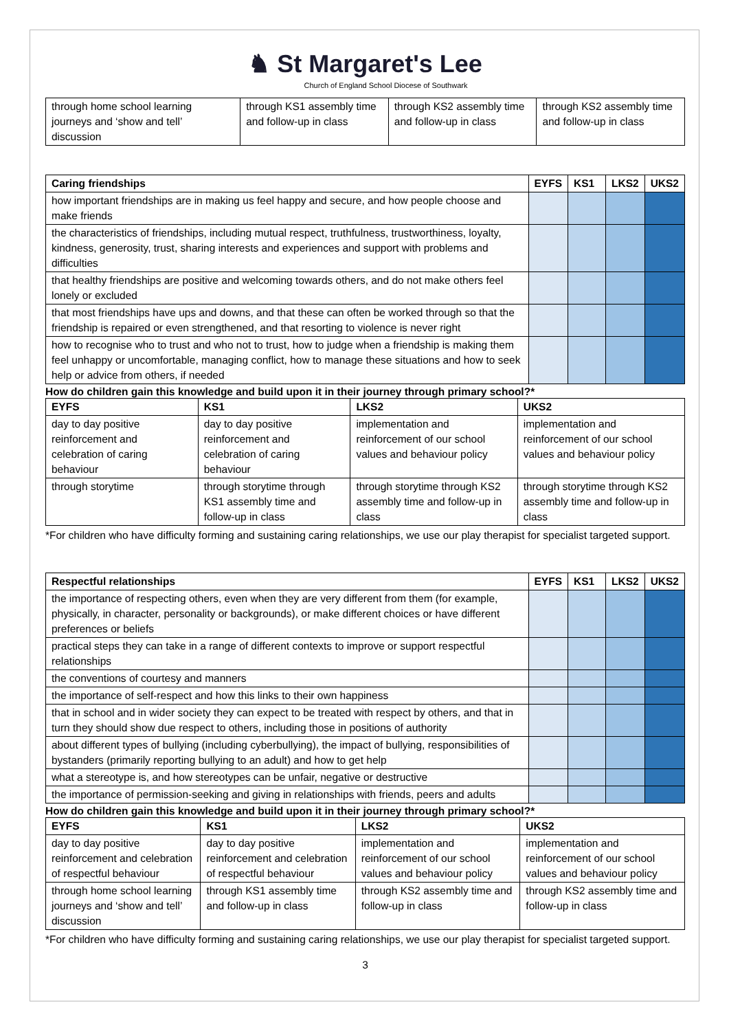♞ St Margaret's Lee
Church of England School Diocese of Southwark
| through home school learning journeys and ‘show and tell’ discussion | through KS1 assembly time and follow-up in class | through KS2 assembly time and follow-up in class | through KS2 assembly time and follow-up in class |
| Caring friendships | EYFS | KS1 | LKS2 | UKS2 |
| --- | --- | --- | --- | --- |
| how important friendships are in making us feel happy and secure, and how people choose and make friends | | | | |
| the characteristics of friendships, including mutual respect, truthfulness, trustworthiness, loyalty, kindness, generosity, trust, sharing interests and experiences and support with problems and difficulties | | | | |
| that healthy friendships are positive and welcoming towards others, and do not make others feel lonely or excluded | | | | |
| that most friendships have ups and downs, and that these can often be worked through so that the friendship is repaired or even strengthened, and that resorting to violence is never right | | | | |
| how to recognise who to trust and who not to trust, how to judge when a friendship is making them feel unhappy or uncomfortable, managing conflict, how to manage these situations and how to seek help or advice from others, if needed | | | | |
How do children gain this knowledge and build upon it in their journey through primary school?*
| EYFS | KS1 | LKS2 | UKS2 |
| --- | --- | --- | --- |
| day to day positive reinforcement and celebration of caring behaviour | day to day positive reinforcement and celebration of caring behaviour | implementation and reinforcement of our school values and behaviour policy | implementation and reinforcement of our school values and behaviour policy |
| through storytime | through storytime through KS1 assembly time and follow-up in class | through storytime through KS2 assembly time and follow-up in class | through storytime through KS2 assembly time and follow-up in class |
*For children who have difficulty forming and sustaining caring relationships, we use our play therapist for specialist targeted support.
| Respectful relationships | EYFS | KS1 | LKS2 | UKS2 |
| --- | --- | --- | --- | --- |
| the importance of respecting others, even when they are very different from them (for example, physically, in character, personality or backgrounds), or make different choices or have different preferences or beliefs | | | | |
| practical steps they can take in a range of different contexts to improve or support respectful relationships | | | | |
| the conventions of courtesy and manners | | | | |
| the importance of self-respect and how this links to their own happiness | | | | |
| that in school and in wider society they can expect to be treated with respect by others, and that in turn they should show due respect to others, including those in positions of authority | | | | |
| about different types of bullying (including cyberbullying), the impact of bullying, responsibilities of bystanders (primarily reporting bullying to an adult) and how to get help | | | | |
| what a stereotype is, and how stereotypes can be unfair, negative or destructive | | | | |
| the importance of permission-seeking and giving in relationships with friends, peers and adults | | | | |
How do children gain this knowledge and build upon it in their journey through primary school?*
| EYFS | KS1 | LKS2 | UKS2 |
| --- | --- | --- | --- |
| day to day positive reinforcement and celebration of respectful behaviour | day to day positive reinforcement and celebration of respectful behaviour | implementation and reinforcement of our school values and behaviour policy | implementation and reinforcement of our school values and behaviour policy |
| through home school learning journeys and ‘show and tell’ discussion | through KS1 assembly time and follow-up in class | through KS2 assembly time and follow-up in class | through KS2 assembly time and follow-up in class |
*For children who have difficulty forming and sustaining caring relationships, we use our play therapist for specialist targeted support.
3